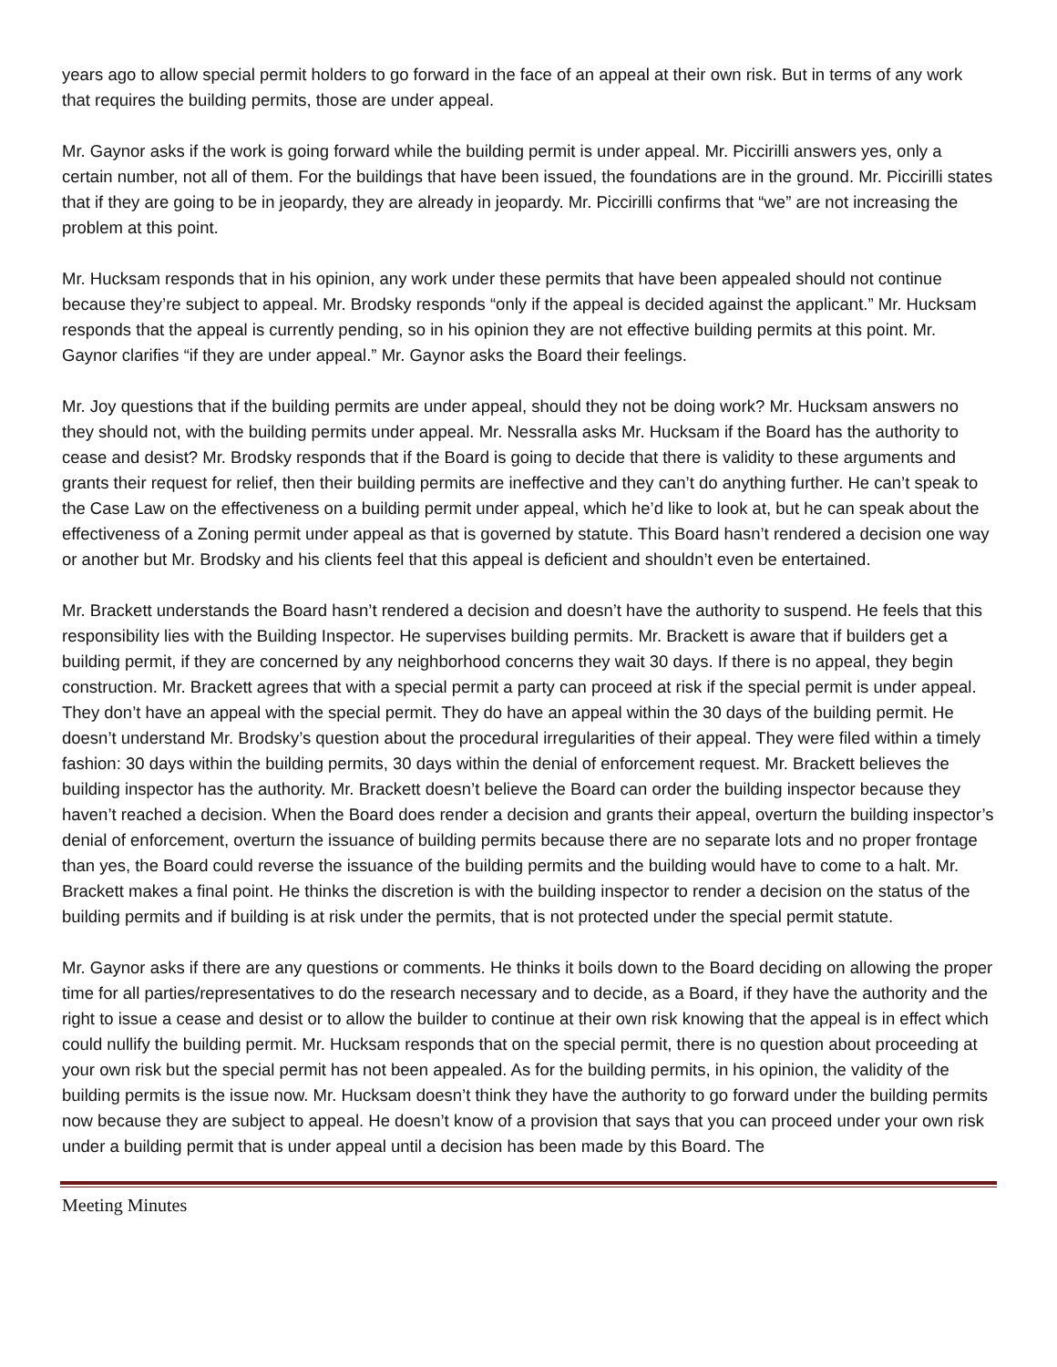years ago to allow special permit holders to go forward in the face of an appeal at their own risk. But in terms of any work that requires the building permits, those are under appeal.
Mr. Gaynor asks if the work is going forward while the building permit is under appeal. Mr. Piccirilli answers yes, only a certain number, not all of them. For the buildings that have been issued, the foundations are in the ground. Mr. Piccirilli states that if they are going to be in jeopardy, they are already in jeopardy. Mr. Piccirilli confirms that “we” are not increasing the problem at this point.
Mr. Hucksam responds that in his opinion, any work under these permits that have been appealed should not continue because they’re subject to appeal. Mr. Brodsky responds “only if the appeal is decided against the applicant.” Mr. Hucksam responds that the appeal is currently pending, so in his opinion they are not effective building permits at this point. Mr. Gaynor clarifies “if they are under appeal.” Mr. Gaynor asks the Board their feelings.
Mr. Joy questions that if the building permits are under appeal, should they not be doing work? Mr. Hucksam answers no they should not, with the building permits under appeal. Mr. Nessralla asks Mr. Hucksam if the Board has the authority to cease and desist? Mr. Brodsky responds that if the Board is going to decide that there is validity to these arguments and grants their request for relief, then their building permits are ineffective and they can’t do anything further. He can’t speak to the Case Law on the effectiveness on a building permit under appeal, which he’d like to look at, but he can speak about the effectiveness of a Zoning permit under appeal as that is governed by statute. This Board hasn’t rendered a decision one way or another but Mr. Brodsky and his clients feel that this appeal is deficient and shouldn’t even be entertained.
Mr. Brackett understands the Board hasn’t rendered a decision and doesn’t have the authority to suspend. He feels that this responsibility lies with the Building Inspector. He supervises building permits. Mr. Brackett is aware that if builders get a building permit, if they are concerned by any neighborhood concerns they wait 30 days. If there is no appeal, they begin construction. Mr. Brackett agrees that with a special permit a party can proceed at risk if the special permit is under appeal. They don’t have an appeal with the special permit. They do have an appeal within the 30 days of the building permit. He doesn’t understand Mr. Brodsky’s question about the procedural irregularities of their appeal. They were filed within a timely fashion: 30 days within the building permits, 30 days within the denial of enforcement request. Mr. Brackett believes the building inspector has the authority. Mr. Brackett doesn’t believe the Board can order the building inspector because they haven’t reached a decision. When the Board does render a decision and grants their appeal, overturn the building inspector’s denial of enforcement, overturn the issuance of building permits because there are no separate lots and no proper frontage than yes, the Board could reverse the issuance of the building permits and the building would have to come to a halt. Mr. Brackett makes a final point. He thinks the discretion is with the building inspector to render a decision on the status of the building permits and if building is at risk under the permits, that is not protected under the special permit statute.
Mr. Gaynor asks if there are any questions or comments. He thinks it boils down to the Board deciding on allowing the proper time for all parties/representatives to do the research necessary and to decide, as a Board, if they have the authority and the right to issue a cease and desist or to allow the builder to continue at their own risk knowing that the appeal is in effect which could nullify the building permit. Mr. Hucksam responds that on the special permit, there is no question about proceeding at your own risk but the special permit has not been appealed. As for the building permits, in his opinion, the validity of the building permits is the issue now. Mr. Hucksam doesn’t think they have the authority to go forward under the building permits now because they are subject to appeal. He doesn’t know of a provision that says that you can proceed under your own risk under a building permit that is under appeal until a decision has been made by this Board. The
Meeting Minutes